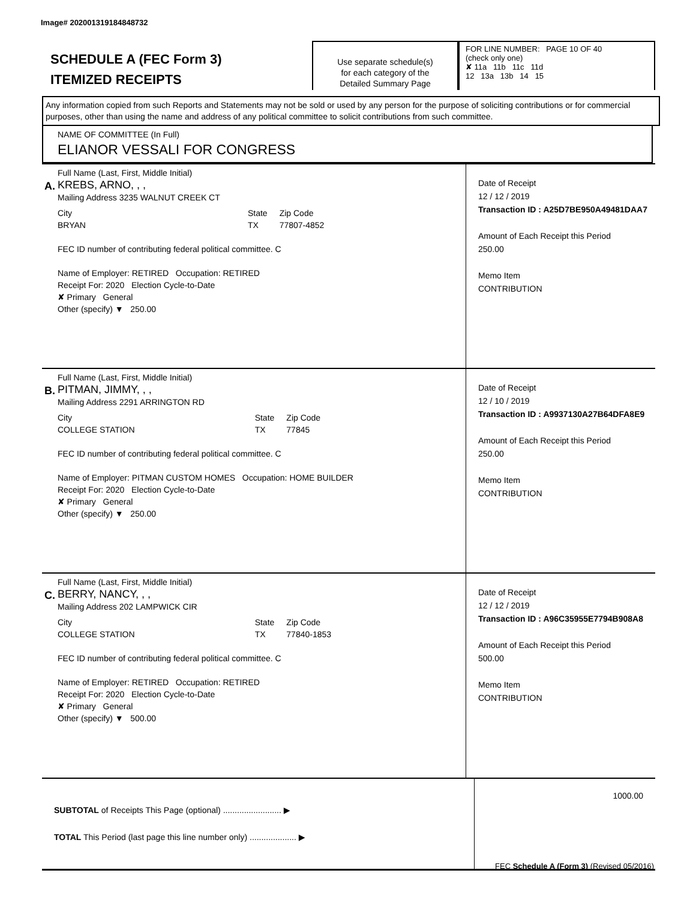Image# 202001319184848732
SCHEDULE A (FEC Form 3)
ITEMIZED RECEIPTS
Use separate schedule(s)
for each category of the
Detailed Summary Page
FOR LINE NUMBER: PAGE 10 OF 40
(check only one)
✘ 11a 11b 11c 11d
12 13a 13b 14 15
Any information copied from such Reports and Statements may not be sold or used by any person for the purpose of soliciting contributions or for commercial purposes, other than using the name and address of any political committee to solicit contributions from such committee.
NAME OF COMMITTEE (In Full)
ELIANOR VESSALI FOR CONGRESS
A.
Full Name (Last, First, Middle Initial)
KREBS, ARNO, , ,
Mailing Address 3235 WALNUT CREEK CT
City
BRYAN State
TX Zip Code
77807-4852
FEC ID number of contributing federal political committee. C
Name of Employer: RETIRED Occupation: RETIRED
Receipt For: 2020 Election Cycle-to-Date
✘ Primary General
Other (specify) ▼ 250.00
Date of Receipt
12 / 12 / 2019
Transaction ID : A25D7BE950A49481DAA7
Amount of Each Receipt this Period
250.00
Memo Item
CONTRIBUTION
B.
Full Name (Last, First, Middle Initial)
PITMAN, JIMMY, , ,
Mailing Address 2291 ARRINGTON RD
City
COLLEGE STATION State
TX Zip Code
77845
FEC ID number of contributing federal political committee. C
Name of Employer: PITMAN CUSTOM HOMES Occupation: HOME BUILDER
Receipt For: 2020 Election Cycle-to-Date
✘ Primary General
Other (specify) ▼ 250.00
Date of Receipt
12 / 10 / 2019
Transaction ID : A9937130A27B64DFA8E9
Amount of Each Receipt this Period
250.00
Memo Item
CONTRIBUTION
C.
Full Name (Last, First, Middle Initial)
BERRY, NANCY, , ,
Mailing Address 202 LAMPWICK CIR
City
COLLEGE STATION State
TX Zip Code
77840-1853
FEC ID number of contributing federal political committee. C
Name of Employer: RETIRED Occupation: RETIRED
Receipt For: 2020 Election Cycle-to-Date
✘ Primary General
Other (specify) ▼ 500.00
Date of Receipt
12 / 12 / 2019
Transaction ID : A96C35955E7794B908A8
Amount of Each Receipt this Period
500.00
Memo Item
CONTRIBUTION
SUBTOTAL of Receipts This Page (optional) ......................... ▶
TOTAL This Period (last page this line number only) .................... ▶
1000.00
FEC Schedule A (Form 3) (Revised 05/2016)